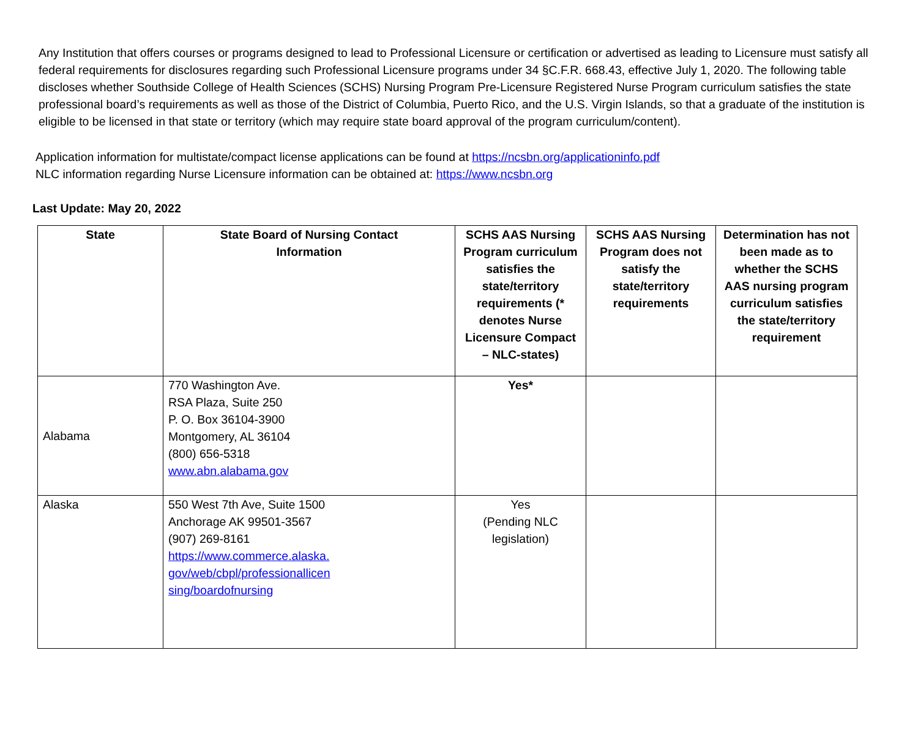Any Institution that offers courses or programs designed to lead to Professional Licensure or certification or advertised as leading to Licensure must satisfy all federal requirements for disclosures regarding such Professional Licensure programs under 34 §C.F.R. 668.43, effective July 1, 2020. The following table discloses whether Southside College of Health Sciences (SCHS) Nursing Program Pre-Licensure Registered Nurse Program curriculum satisfies the state professional board’s requirements as well as those of the District of Columbia, Puerto Rico, and the U.S. Virgin Islands, so that a graduate of the institution is eligible to be licensed in that state or territory (which may require state board approval of the program curriculum/content).
Application information for multistate/compact license applications can be found at https://ncsbn.org/applicationinfo.pdf
NLC information regarding Nurse Licensure information can be obtained at: https://www.ncsbn.org
Last Update: May 20, 2022
| State | State Board of Nursing Contact Information | SCHS AAS Nursing Program curriculum satisfies the state/territory requirements (* denotes Nurse Licensure Compact – NLC-states) | SCHS AAS Nursing Program does not satisfy the state/territory requirements | Determination has not been made as to whether the SCHS AAS nursing program curriculum satisfies the state/territory requirement |
| --- | --- | --- | --- | --- |
| Alabama | 770 Washington Ave. RSA Plaza, Suite 250 P. O. Box 36104-3900 Montgomery, AL 36104 (800) 656-5318 www.abn.alabama.gov | Yes* | | |
| Alaska | 550 West 7th Ave, Suite 1500 Anchorage AK 99501-3567 (907) 269-8161 https://www.commerce.alaska. gov/web/cbpl/professionallicen sing/boardofnursing | Yes (Pending NLC legislation) | | |